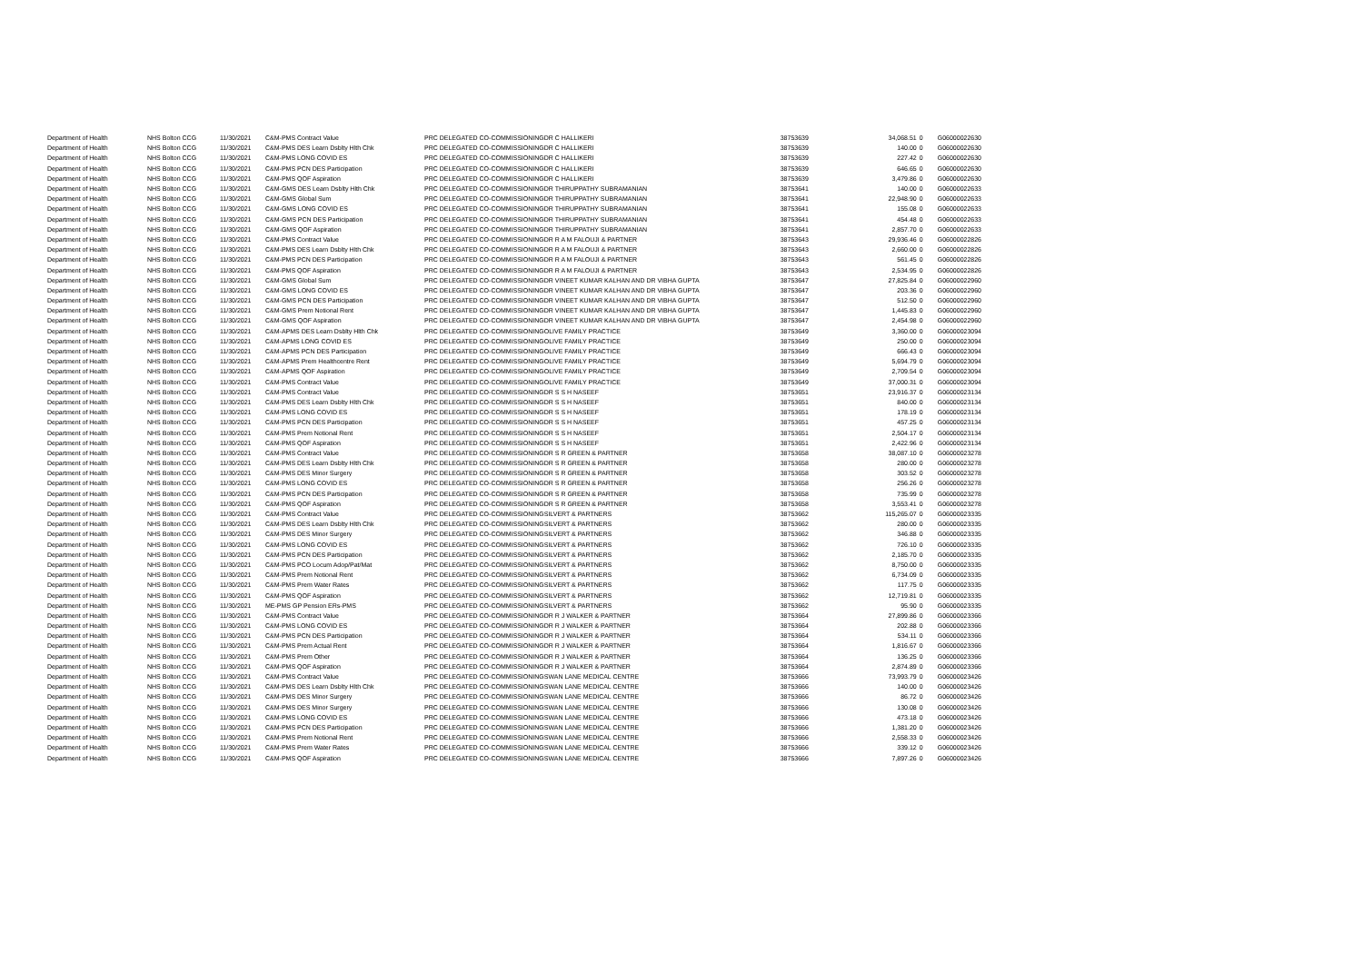| Department of Health | NHS Bolton CCG | 11/30/2021 | C&M-PMS Contract Value | PRC DELEGATED CO-COMMISSIONING | DR C HALLIKERI | 38753639 | 34,068.51 | 0 | G06000022630 |
| Department of Health | NHS Bolton CCG | 11/30/2021 | C&M-PMS DES Learn Dsblty Hlth Chk | PRC DELEGATED CO-COMMISSIONING | DR C HALLIKERI | 38753639 | 140.00 | 0 | G06000022630 |
| Department of Health | NHS Bolton CCG | 11/30/2021 | C&M-PMS LONG COVID ES | PRC DELEGATED CO-COMMISSIONING | DR C HALLIKERI | 38753639 | 227.42 | 0 | G06000022630 |
| Department of Health | NHS Bolton CCG | 11/30/2021 | C&M-PMS PCN DES Participation | PRC DELEGATED CO-COMMISSIONING | DR C HALLIKERI | 38753639 | 646.65 | 0 | G06000022630 |
| Department of Health | NHS Bolton CCG | 11/30/2021 | C&M-PMS QOF Aspiration | PRC DELEGATED CO-COMMISSIONING | DR C HALLIKERI | 38753639 | 3,479.86 | 0 | G06000022630 |
| Department of Health | NHS Bolton CCG | 11/30/2021 | C&M-GMS DES Learn Dsblty Hlth Chk | PRC DELEGATED CO-COMMISSIONING | DR THIRUPPATHY SUBRAMANIAN | 38753641 | 140.00 | 0 | G06000022633 |
| Department of Health | NHS Bolton CCG | 11/30/2021 | C&M-GMS Global Sum | PRC DELEGATED CO-COMMISSIONING | DR THIRUPPATHY SUBRAMANIAN | 38753641 | 22,948.90 | 0 | G06000022633 |
| Department of Health | NHS Bolton CCG | 11/30/2021 | C&M-GMS LONG COVID ES | PRC DELEGATED CO-COMMISSIONING | DR THIRUPPATHY SUBRAMANIAN | 38753641 | 155.08 | 0 | G06000022633 |
| Department of Health | NHS Bolton CCG | 11/30/2021 | C&M-GMS PCN DES Participation | PRC DELEGATED CO-COMMISSIONING | DR THIRUPPATHY SUBRAMANIAN | 38753641 | 454.48 | 0 | G06000022633 |
| Department of Health | NHS Bolton CCG | 11/30/2021 | C&M-GMS QOF Aspiration | PRC DELEGATED CO-COMMISSIONING | DR THIRUPPATHY SUBRAMANIAN | 38753641 | 2,857.70 | 0 | G06000022633 |
| Department of Health | NHS Bolton CCG | 11/30/2021 | C&M-PMS Contract Value | PRC DELEGATED CO-COMMISSIONING | DR R A M FALOUJI & PARTNER | 38753643 | 29,936.46 | 0 | G06000022826 |
| Department of Health | NHS Bolton CCG | 11/30/2021 | C&M-PMS DES Learn Dsblty Hlth Chk | PRC DELEGATED CO-COMMISSIONING | DR R A M FALOUJI & PARTNER | 38753643 | 2,660.00 | 0 | G06000022826 |
| Department of Health | NHS Bolton CCG | 11/30/2021 | C&M-PMS PCN DES Participation | PRC DELEGATED CO-COMMISSIONING | DR R A M FALOUJI & PARTNER | 38753643 | 561.45 | 0 | G06000022826 |
| Department of Health | NHS Bolton CCG | 11/30/2021 | C&M-PMS QOF Aspiration | PRC DELEGATED CO-COMMISSIONING | DR R A M FALOUJI & PARTNER | 38753643 | 2,534.95 | 0 | G06000022826 |
| Department of Health | NHS Bolton CCG | 11/30/2021 | C&M-GMS Global Sum | PRC DELEGATED CO-COMMISSIONING | DR VINEET KUMAR KALHAN AND DR VIBHA GUPTA | 38753647 | 27,825.84 | 0 | G06000022960 |
| Department of Health | NHS Bolton CCG | 11/30/2021 | C&M-GMS LONG COVID ES | PRC DELEGATED CO-COMMISSIONING | DR VINEET KUMAR KALHAN AND DR VIBHA GUPTA | 38753647 | 203.36 | 0 | G06000022960 |
| Department of Health | NHS Bolton CCG | 11/30/2021 | C&M-GMS PCN DES Participation | PRC DELEGATED CO-COMMISSIONING | DR VINEET KUMAR KALHAN AND DR VIBHA GUPTA | 38753647 | 512.50 | 0 | G06000022960 |
| Department of Health | NHS Bolton CCG | 11/30/2021 | C&M-GMS Prem Notional Rent | PRC DELEGATED CO-COMMISSIONING | DR VINEET KUMAR KALHAN AND DR VIBHA GUPTA | 38753647 | 1,445.83 | 0 | G06000022960 |
| Department of Health | NHS Bolton CCG | 11/30/2021 | C&M-GMS QOF Aspiration | PRC DELEGATED CO-COMMISSIONING | DR VINEET KUMAR KALHAN AND DR VIBHA GUPTA | 38753647 | 2,454.98 | 0 | G06000022960 |
| Department of Health | NHS Bolton CCG | 11/30/2021 | C&M-APMS DES Learn Dsblty Hlth Chk | PRC DELEGATED CO-COMMISSIONING | OLIVE FAMILY PRACTICE | 38753649 | 3,360.00 | 0 | G06000023094 |
| Department of Health | NHS Bolton CCG | 11/30/2021 | C&M-APMS LONG COVID ES | PRC DELEGATED CO-COMMISSIONING | OLIVE FAMILY PRACTICE | 38753649 | 250.00 | 0 | G06000023094 |
| Department of Health | NHS Bolton CCG | 11/30/2021 | C&M-APMS PCN DES Participation | PRC DELEGATED CO-COMMISSIONING | OLIVE FAMILY PRACTICE | 38753649 | 666.43 | 0 | G06000023094 |
| Department of Health | NHS Bolton CCG | 11/30/2021 | C&M-APMS Prem Healthcentre Rent | PRC DELEGATED CO-COMMISSIONING | OLIVE FAMILY PRACTICE | 38753649 | 5,694.79 | 0 | G06000023094 |
| Department of Health | NHS Bolton CCG | 11/30/2021 | C&M-APMS QOF Aspiration | PRC DELEGATED CO-COMMISSIONING | OLIVE FAMILY PRACTICE | 38753649 | 2,709.54 | 0 | G06000023094 |
| Department of Health | NHS Bolton CCG | 11/30/2021 | C&M-PMS Contract Value | PRC DELEGATED CO-COMMISSIONING | OLIVE FAMILY PRACTICE | 38753649 | 37,000.31 | 0 | G06000023094 |
| Department of Health | NHS Bolton CCG | 11/30/2021 | C&M-PMS Contract Value | PRC DELEGATED CO-COMMISSIONING | DR S S H NASEEF | 38753651 | 23,916.37 | 0 | G06000023134 |
| Department of Health | NHS Bolton CCG | 11/30/2021 | C&M-PMS DES Learn Dsblty Hlth Chk | PRC DELEGATED CO-COMMISSIONING | DR S S H NASEEF | 38753651 | 840.00 | 0 | G06000023134 |
| Department of Health | NHS Bolton CCG | 11/30/2021 | C&M-PMS LONG COVID ES | PRC DELEGATED CO-COMMISSIONING | DR S S H NASEEF | 38753651 | 178.19 | 0 | G06000023134 |
| Department of Health | NHS Bolton CCG | 11/30/2021 | C&M-PMS PCN DES Participation | PRC DELEGATED CO-COMMISSIONING | DR S S H NASEEF | 38753651 | 457.25 | 0 | G06000023134 |
| Department of Health | NHS Bolton CCG | 11/30/2021 | C&M-PMS Prem Notional Rent | PRC DELEGATED CO-COMMISSIONING | DR S S H NASEEF | 38753651 | 2,504.17 | 0 | G06000023134 |
| Department of Health | NHS Bolton CCG | 11/30/2021 | C&M-PMS QOF Aspiration | PRC DELEGATED CO-COMMISSIONING | DR S S H NASEEF | 38753651 | 2,422.96 | 0 | G06000023134 |
| Department of Health | NHS Bolton CCG | 11/30/2021 | C&M-PMS Contract Value | PRC DELEGATED CO-COMMISSIONING | DR S R GREEN & PARTNER | 38753658 | 38,087.10 | 0 | G06000023278 |
| Department of Health | NHS Bolton CCG | 11/30/2021 | C&M-PMS DES Learn Dsblty Hlth Chk | PRC DELEGATED CO-COMMISSIONING | DR S R GREEN & PARTNER | 38753658 | 280.00 | 0 | G06000023278 |
| Department of Health | NHS Bolton CCG | 11/30/2021 | C&M-PMS DES Minor Surgery | PRC DELEGATED CO-COMMISSIONING | DR S R GREEN & PARTNER | 38753658 | 303.52 | 0 | G06000023278 |
| Department of Health | NHS Bolton CCG | 11/30/2021 | C&M-PMS LONG COVID ES | PRC DELEGATED CO-COMMISSIONING | DR S R GREEN & PARTNER | 38753658 | 256.26 | 0 | G06000023278 |
| Department of Health | NHS Bolton CCG | 11/30/2021 | C&M-PMS PCN DES Participation | PRC DELEGATED CO-COMMISSIONING | DR S R GREEN & PARTNER | 38753658 | 735.99 | 0 | G06000023278 |
| Department of Health | NHS Bolton CCG | 11/30/2021 | C&M-PMS QOF Aspiration | PRC DELEGATED CO-COMMISSIONING | DR S R GREEN & PARTNER | 38753658 | 3,553.41 | 0 | G06000023278 |
| Department of Health | NHS Bolton CCG | 11/30/2021 | C&M-PMS Contract Value | PRC DELEGATED CO-COMMISSIONING | SILVERT & PARTNERS | 38753662 | 115,265.07 | 0 | G06000023335 |
| Department of Health | NHS Bolton CCG | 11/30/2021 | C&M-PMS DES Learn Dsblty Hlth Chk | PRC DELEGATED CO-COMMISSIONING | SILVERT & PARTNERS | 38753662 | 280.00 | 0 | G06000023335 |
| Department of Health | NHS Bolton CCG | 11/30/2021 | C&M-PMS DES Minor Surgery | PRC DELEGATED CO-COMMISSIONING | SILVERT & PARTNERS | 38753662 | 346.88 | 0 | G06000023335 |
| Department of Health | NHS Bolton CCG | 11/30/2021 | C&M-PMS LONG COVID ES | PRC DELEGATED CO-COMMISSIONING | SILVERT & PARTNERS | 38753662 | 726.10 | 0 | G06000023335 |
| Department of Health | NHS Bolton CCG | 11/30/2021 | C&M-PMS PCN DES Participation | PRC DELEGATED CO-COMMISSIONING | SILVERT & PARTNERS | 38753662 | 2,185.70 | 0 | G06000023335 |
| Department of Health | NHS Bolton CCG | 11/30/2021 | C&M-PMS PCO Locum Adop/Pat/Mat | PRC DELEGATED CO-COMMISSIONING | SILVERT & PARTNERS | 38753662 | 8,750.00 | 0 | G06000023335 |
| Department of Health | NHS Bolton CCG | 11/30/2021 | C&M-PMS Prem Notional Rent | PRC DELEGATED CO-COMMISSIONING | SILVERT & PARTNERS | 38753662 | 6,734.09 | 0 | G06000023335 |
| Department of Health | NHS Bolton CCG | 11/30/2021 | C&M-PMS Prem Water Rates | PRC DELEGATED CO-COMMISSIONING | SILVERT & PARTNERS | 38753662 | 117.75 | 0 | G06000023335 |
| Department of Health | NHS Bolton CCG | 11/30/2021 | C&M-PMS QOF Aspiration | PRC DELEGATED CO-COMMISSIONING | SILVERT & PARTNERS | 38753662 | 12,719.81 | 0 | G06000023335 |
| Department of Health | NHS Bolton CCG | 11/30/2021 | ME-PMS GP Pension ERs-PMS | PRC DELEGATED CO-COMMISSIONING | SILVERT & PARTNERS | 38753662 | 95.90 | 0 | G06000023335 |
| Department of Health | NHS Bolton CCG | 11/30/2021 | C&M-PMS Contract Value | PRC DELEGATED CO-COMMISSIONING | DR R J WALKER & PARTNER | 38753664 | 27,899.86 | 0 | G06000023366 |
| Department of Health | NHS Bolton CCG | 11/30/2021 | C&M-PMS LONG COVID ES | PRC DELEGATED CO-COMMISSIONING | DR R J WALKER & PARTNER | 38753664 | 202.88 | 0 | G06000023366 |
| Department of Health | NHS Bolton CCG | 11/30/2021 | C&M-PMS PCN DES Participation | PRC DELEGATED CO-COMMISSIONING | DR R J WALKER & PARTNER | 38753664 | 534.11 | 0 | G06000023366 |
| Department of Health | NHS Bolton CCG | 11/30/2021 | C&M-PMS Prem Actual Rent | PRC DELEGATED CO-COMMISSIONING | DR R J WALKER & PARTNER | 38753664 | 1,816.67 | 0 | G06000023366 |
| Department of Health | NHS Bolton CCG | 11/30/2021 | C&M-PMS Prem Other | PRC DELEGATED CO-COMMISSIONING | DR R J WALKER & PARTNER | 38753664 | 136.25 | 0 | G06000023366 |
| Department of Health | NHS Bolton CCG | 11/30/2021 | C&M-PMS QOF Aspiration | PRC DELEGATED CO-COMMISSIONING | DR R J WALKER & PARTNER | 38753664 | 2,874.89 | 0 | G06000023366 |
| Department of Health | NHS Bolton CCG | 11/30/2021 | C&M-PMS Contract Value | PRC DELEGATED CO-COMMISSIONING | SWAN LANE MEDICAL CENTRE | 38753666 | 73,993.79 | 0 | G06000023426 |
| Department of Health | NHS Bolton CCG | 11/30/2021 | C&M-PMS DES Learn Dsblty Hlth Chk | PRC DELEGATED CO-COMMISSIONING | SWAN LANE MEDICAL CENTRE | 38753666 | 140.00 | 0 | G06000023426 |
| Department of Health | NHS Bolton CCG | 11/30/2021 | C&M-PMS DES Minor Surgery | PRC DELEGATED CO-COMMISSIONING | SWAN LANE MEDICAL CENTRE | 38753666 | 86.72 | 0 | G06000023426 |
| Department of Health | NHS Bolton CCG | 11/30/2021 | C&M-PMS DES Minor Surgery | PRC DELEGATED CO-COMMISSIONING | SWAN LANE MEDICAL CENTRE | 38753666 | 130.08 | 0 | G06000023426 |
| Department of Health | NHS Bolton CCG | 11/30/2021 | C&M-PMS LONG COVID ES | PRC DELEGATED CO-COMMISSIONING | SWAN LANE MEDICAL CENTRE | 38753666 | 473.18 | 0 | G06000023426 |
| Department of Health | NHS Bolton CCG | 11/30/2021 | C&M-PMS PCN DES Participation | PRC DELEGATED CO-COMMISSIONING | SWAN LANE MEDICAL CENTRE | 38753666 | 1,381.20 | 0 | G06000023426 |
| Department of Health | NHS Bolton CCG | 11/30/2021 | C&M-PMS Prem Notional Rent | PRC DELEGATED CO-COMMISSIONING | SWAN LANE MEDICAL CENTRE | 38753666 | 2,558.33 | 0 | G06000023426 |
| Department of Health | NHS Bolton CCG | 11/30/2021 | C&M-PMS Prem Water Rates | PRC DELEGATED CO-COMMISSIONING | SWAN LANE MEDICAL CENTRE | 38753666 | 339.12 | 0 | G06000023426 |
| Department of Health | NHS Bolton CCG | 11/30/2021 | C&M-PMS QOF Aspiration | PRC DELEGATED CO-COMMISSIONING | SWAN LANE MEDICAL CENTRE | 38753666 | 7,897.26 | 0 | G06000023426 |